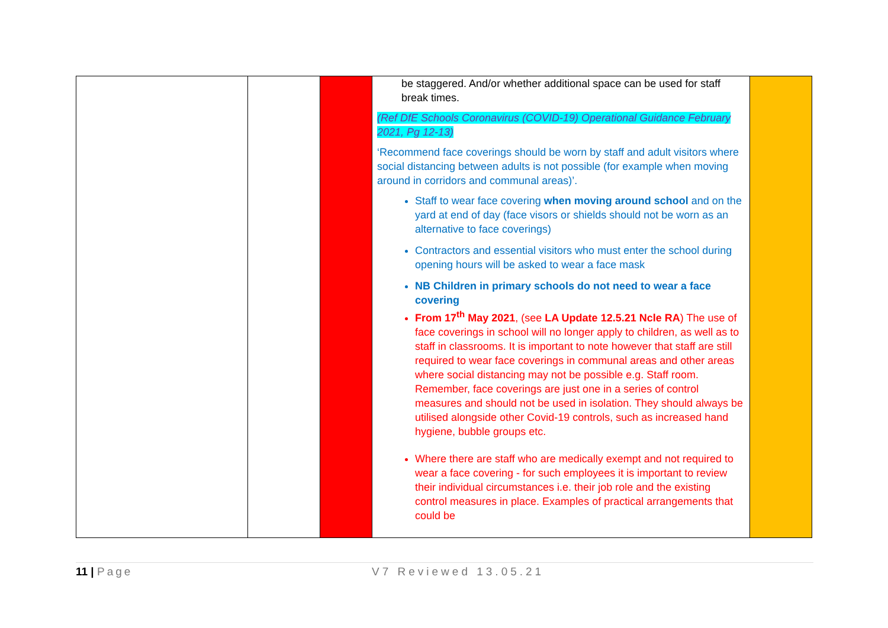| | | | be staggered. And/or whether additional space can be used for staff break times. (Ref DfE Schools Coronavirus (COVID-19) Operational Guidance February 2021, Pg 12-13) ‘Recommend face coverings should be worn by staff and adult visitors where social distancing between adults is not possible (for example when moving around in corridors and communal areas)’. Staff to wear face covering when moving around school and on the yard at end of day (face visors or shields should not be worn as an alternative to face coverings) Contractors and essential visitors who must enter the school during opening hours will be asked to wear a face mask NB Children in primary schools do not need to wear a face covering From 17<sup>th</sup> May 2021 , (see LA Update 12.5.21 Ncle RA ) The use of face coverings in school will no longer apply to children, as well as to staff in classrooms. It is important to note however that staff are still required to wear face coverings in communal areas and other areas where social distancing may not be possible e.g. Staff room. Remember, face coverings are just one in a series of control measures and should not be used in isolation. They should always be utilised alongside other Covid-19 controls, such as increased hand hygiene, bubble groups etc. Where there are staff who are medically exempt and not required to wear a face covering - for such employees it is important to review their individual circumstances i.e. their job role and the existing control measures in place. Examples of practical arrangements that could be | |
11 | Page V7 Reviewed 13.05.21